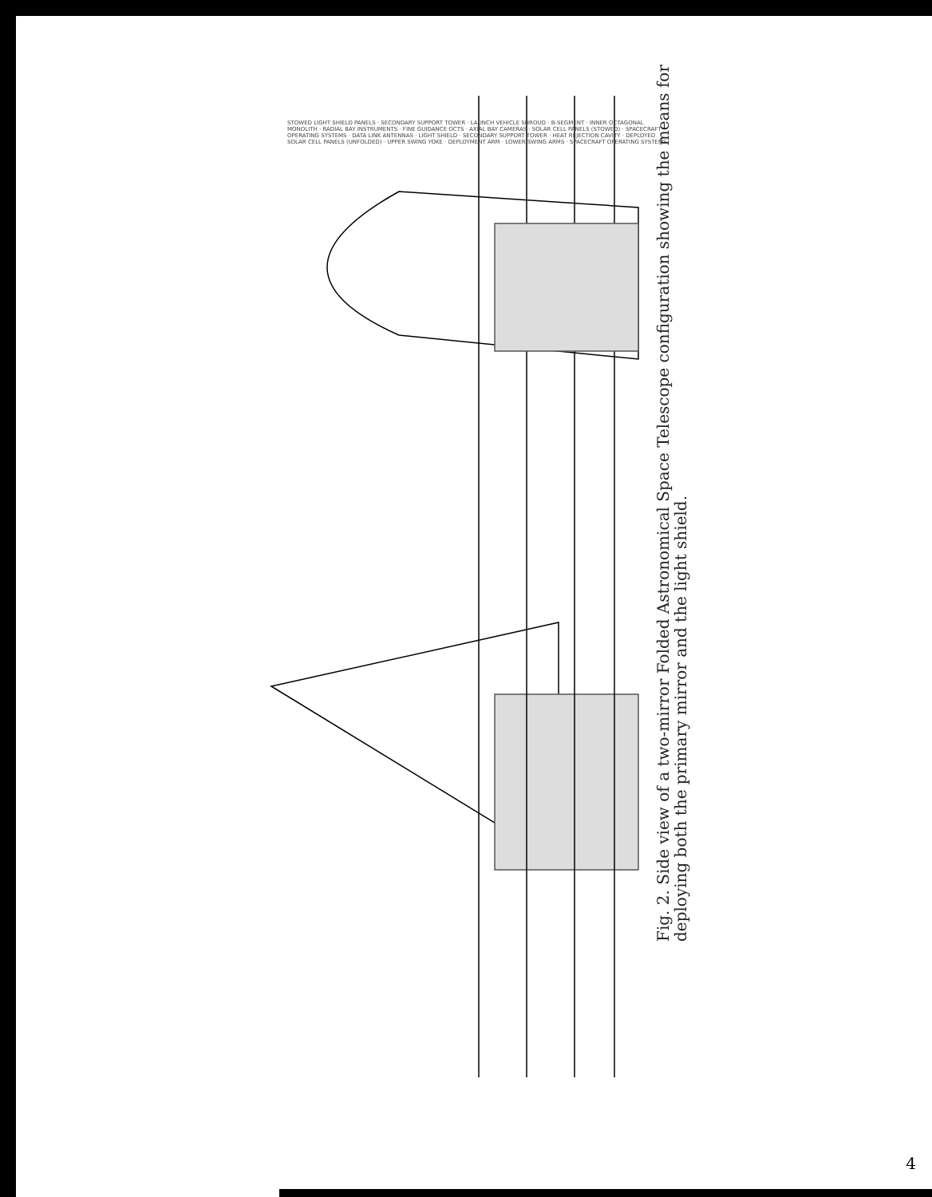Fig. 2. Side view of a two-mirror Folded Astronomical Space Telescope configuration showing the means for deploying both the primary mirror and the light shield.
STOWED LIGHT SHIELD PANELS · SECONDARY SUPPORT TOWER · LAUNCH VEHICLE SHROUD · B-SEGMENT · INNER OCTAGONAL MONOLITH · RADIAL BAY INSTRUMENTS · FINE GUIDANCE OCTS · AXIAL BAY CAMERAS · SOLAR CELL PANELS (STOWED) · SPACECRAFT OPERATING SYSTEMS · DATA LINK ANTENNAS · LIGHT SHIELD · SECONDARY SUPPORT TOWER · HEAT REJECTION CAVITY · DEPLOYED SOLAR CELL PANELS (UNFOLDED) · UPPER SWING YOKE · DEPLOYMENT ARM · LOWER SWING ARMS · SPACECRAFT OPERATING SYSTEMS
4